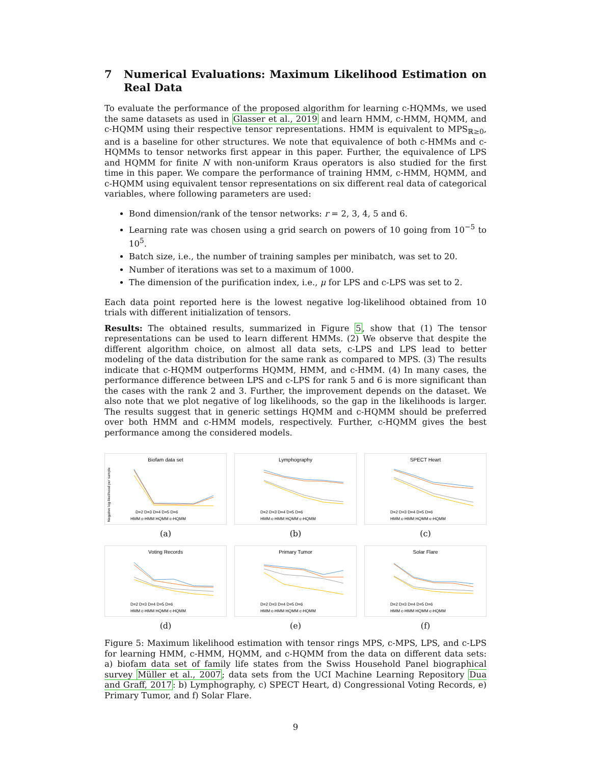7 Numerical Evaluations: Maximum Likelihood Estimation on Real Data
To evaluate the performance of the proposed algorithm for learning c-HQMMs, we used the same datasets as used in Glasser et al., 2019 and learn HMM, c-HMM, HQMM, and c-HQMM using their respective tensor representations. HMM is equivalent to MPS<sub>ℝ≥0</sub>, and is a baseline for other structures. We note that equivalence of both c-HMMs and c-HQMMs to tensor networks first appear in this paper. Further, the equivalence of LPS and HQMM for finite N with non-uniform Kraus operators is also studied for the first time in this paper. We compare the performance of training HMM, c-HMM, HQMM, and c-HQMM using equivalent tensor representations on six different real data of categorical variables, where following parameters are used:
Bond dimension/rank of the tensor networks: r = 2, 3, 4, 5 and 6.
Learning rate was chosen using a grid search on powers of 10 going from 10<sup>−5</sup> to 10<sup>5</sup>.
Batch size, i.e., the number of training samples per minibatch, was set to 20.
Number of iterations was set to a maximum of 1000.
The dimension of the purification index, i.e., μ for LPS and c-LPS was set to 2.
Each data point reported here is the lowest negative log-likelihood obtained from 10 trials with different initialization of tensors.
Results: The obtained results, summarized in Figure 5, show that (1) The tensor representations can be used to learn different HMMs. (2) We observe that despite the different algorithm choice, on almost all data sets, c-LPS and LPS lead to better modeling of the data distribution for the same rank as compared to MPS. (3) The results indicate that c-HQMM outperforms HQMM, HMM, and c-HMM. (4) In many cases, the performance difference between LPS and c-LPS for rank 5 and 6 is more significant than the cases with the rank 2 and 3. Further, the improvement depends on the dataset. We also note that we plot negative of log likelihoods, so the gap in the likelihoods is larger. The results suggest that in generic settings HQMM and c-HQMM should be preferred over both HMM and c-HMM models, respectively. Further, c-HQMM gives the best performance among the considered models.
Biofam data set
Negative log-likelihood per sample
D=2 D=3 D=4 D=5 D=6
HMM c-HMM HQMM c-HQMM
(a)
Lymphography
D=2 D=3 D=4 D=5 D=6
HMM c-HMM HQMM c-HQMM
(b)
SPECT Heart
D=2 D=3 D=4 D=5 D=6
HMM c-HMM HQMM c-HQMM
(c)
Voting Records
D=2 D=3 D=4 D=5 D=6
HMM c-HMM HQMM c-HQMM
(d)
Primary Tumor
D=2 D=3 D=4 D=5 D=6
HMM c-HMM HQMM c-HQMM
(e)
Solar Flare
D=2 D=3 D=4 D=5 D=6
HMM c-HMM HQMM c-HQMM
(f)
Figure 5: Maximum likelihood estimation with tensor rings MPS, c-MPS, LPS, and c-LPS for learning HMM, c-HMM, HQMM, and c-HQMM from the data on different data sets: a) biofam data set of family life states from the Swiss Household Panel biographical survey Müller et al., 2007; data sets from the UCI Machine Learning Repository Dua and Graff, 2017: b) Lymphography, c) SPECT Heart, d) Congressional Voting Records, e) Primary Tumor, and f) Solar Flare.
9